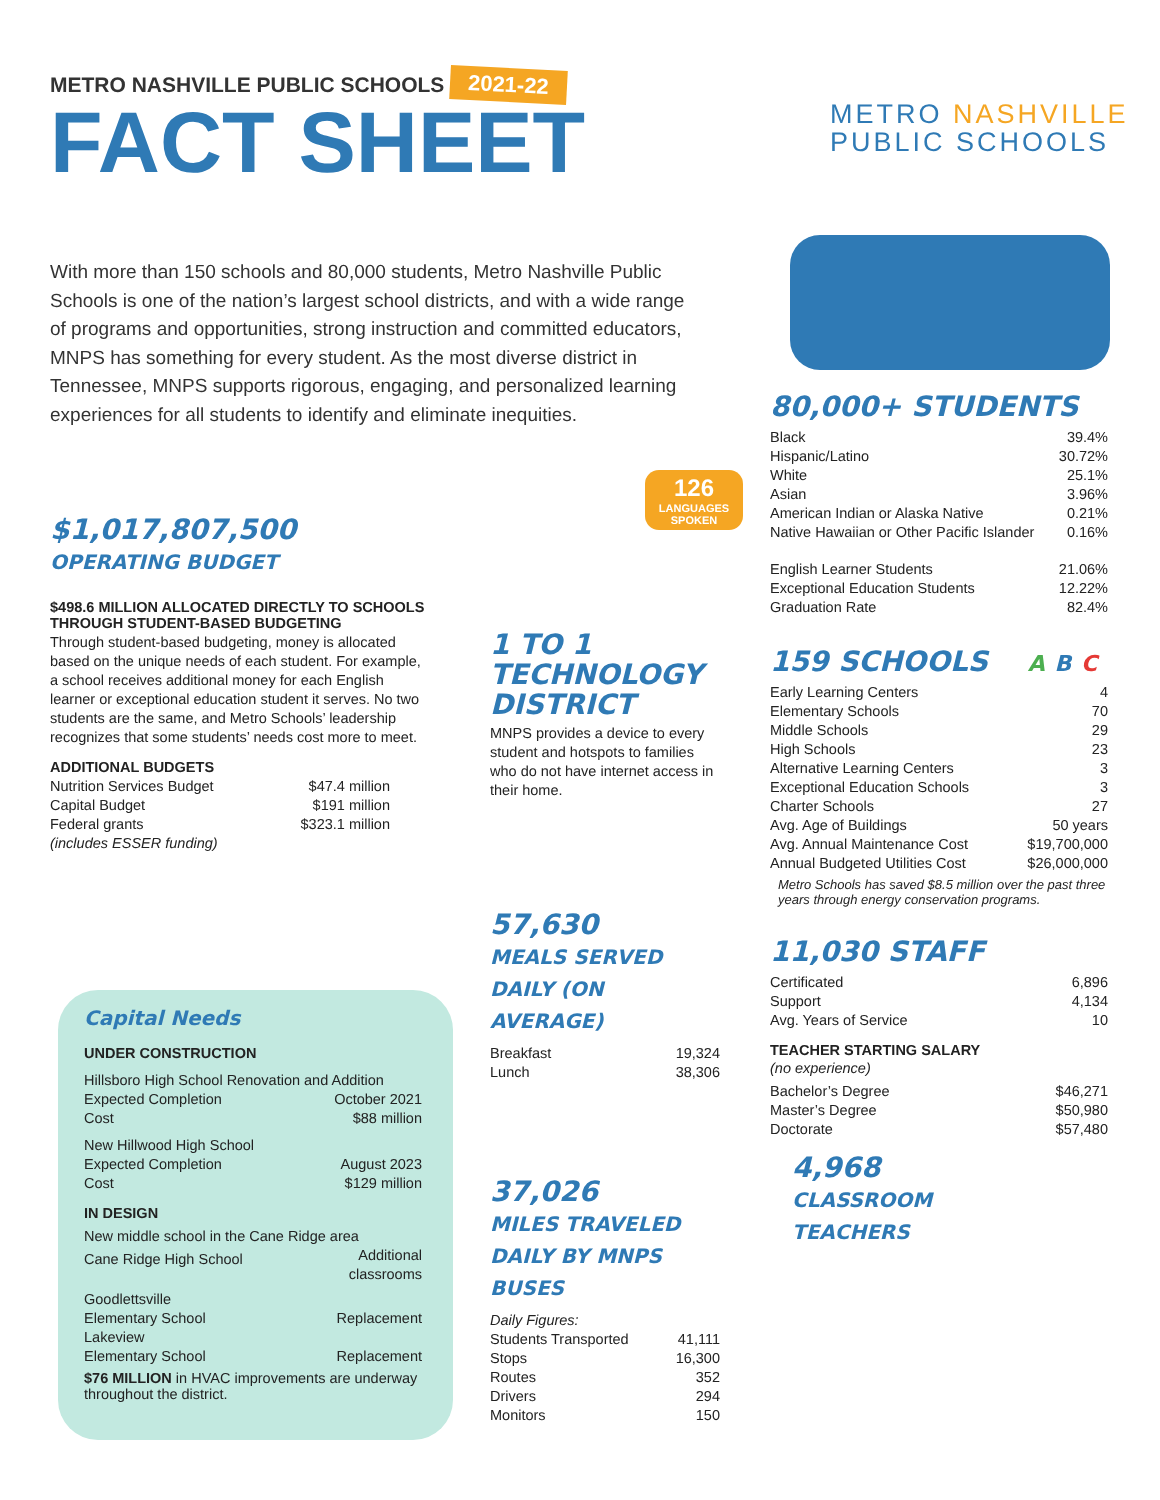METRO NASHVILLE PUBLIC SCHOOLS 2021-22
FACT SHEET
METRO NASHVILLE
PUBLIC SCHOOLS
With more than 150 schools and 80,000 students, Metro Nashville Public Schools is one of the nation’s largest school districts, and with a wide range of programs and opportunities, strong instruction and committed educators, MNPS has something for every student. As the most diverse district in Tennessee, MNPS supports rigorous, engaging, and personalized learning experiences for all students to identify and eliminate inequities.
$1,017,807,500
OPERATING BUDGET
$498.6 MILLION ALLOCATED DIRECTLY TO SCHOOLS THROUGH STUDENT-BASED BUDGETING
Through student-based budgeting, money is allocated based on the unique needs of each student. For example, a school receives additional money for each English learner or exceptional education student it serves. No two students are the same, and Metro Schools’ leadership recognizes that some students’ needs cost more to meet.
ADDITIONAL BUDGETS
| Nutrition Services Budget | $47.4 million |
| Capital Budget | $191 million |
| Federal grants (includes ESSER funding) | $323.1 million |
Capital Needs
UNDER CONSTRUCTION
| Hillsboro High School Renovation and Addition | |
| Expected Completion | October 2021 |
| Cost | $88 million |
| New Hillwood High School | |
| Expected Completion | August 2023 |
| Cost | $129 million |
IN DESIGN
| New middle school in the Cane Ridge area | |
| Cane Ridge High School | Additional classrooms |
| Goodlettsville Elementary School | Replacement |
| Lakeview Elementary School | Replacement |
$76 MILLION in HVAC improvements are underway throughout the district.
126
LANGUAGES SPOKEN
1 TO 1
TECHNOLOGY
DISTRICT
MNPS provides a device to every student and hotspots to families who do not have internet access in their home.
57,630
MEALS SERVED
DAILY (ON AVERAGE)
| Breakfast | 19,324 |
| Lunch | 38,306 |
37,026
MILES TRAVELED
DAILY BY MNPS BUSES
| Daily Figures: | |
| Students Transported | 41,111 |
| Stops | 16,300 |
| Routes | 352 |
| Drivers | 294 |
| Monitors | 150 |
80,000+ STUDENTS
| Black | 39.4% |
| Hispanic/Latino | 30.72% |
| White | 25.1% |
| Asian | 3.96% |
| American Indian or Alaska Native | 0.21% |
| Native Hawaiian or Other Pacific Islander | 0.16% |
| English Learner Students | 21.06% |
| Exceptional Education Students | 12.22% |
| Graduation Rate | 82.4% |
159 SCHOOLS A B C
| Early Learning Centers | 4 |
| Elementary Schools | 70 |
| Middle Schools | 29 |
| High Schools | 23 |
| Alternative Learning Centers | 3 |
| Exceptional Education Schools | 3 |
| Charter Schools | 27 |
| Avg. Age of Buildings | 50 years |
| Avg. Annual Maintenance Cost | $19,700,000 |
| Annual Budgeted Utilities Cost | $26,000,000 |
Metro Schools has saved $8.5 million over the past three years through energy conservation programs.
11,030 STAFF
| Certificated | 6,896 |
| Support | 4,134 |
| Avg. Years of Service | 10 |
TEACHER STARTING SALARY
(no experience)
| Bachelor’s Degree | $46,271 |
| Master’s Degree | $50,980 |
| Doctorate | $57,480 |
4,968
CLASSROOM
TEACHERS